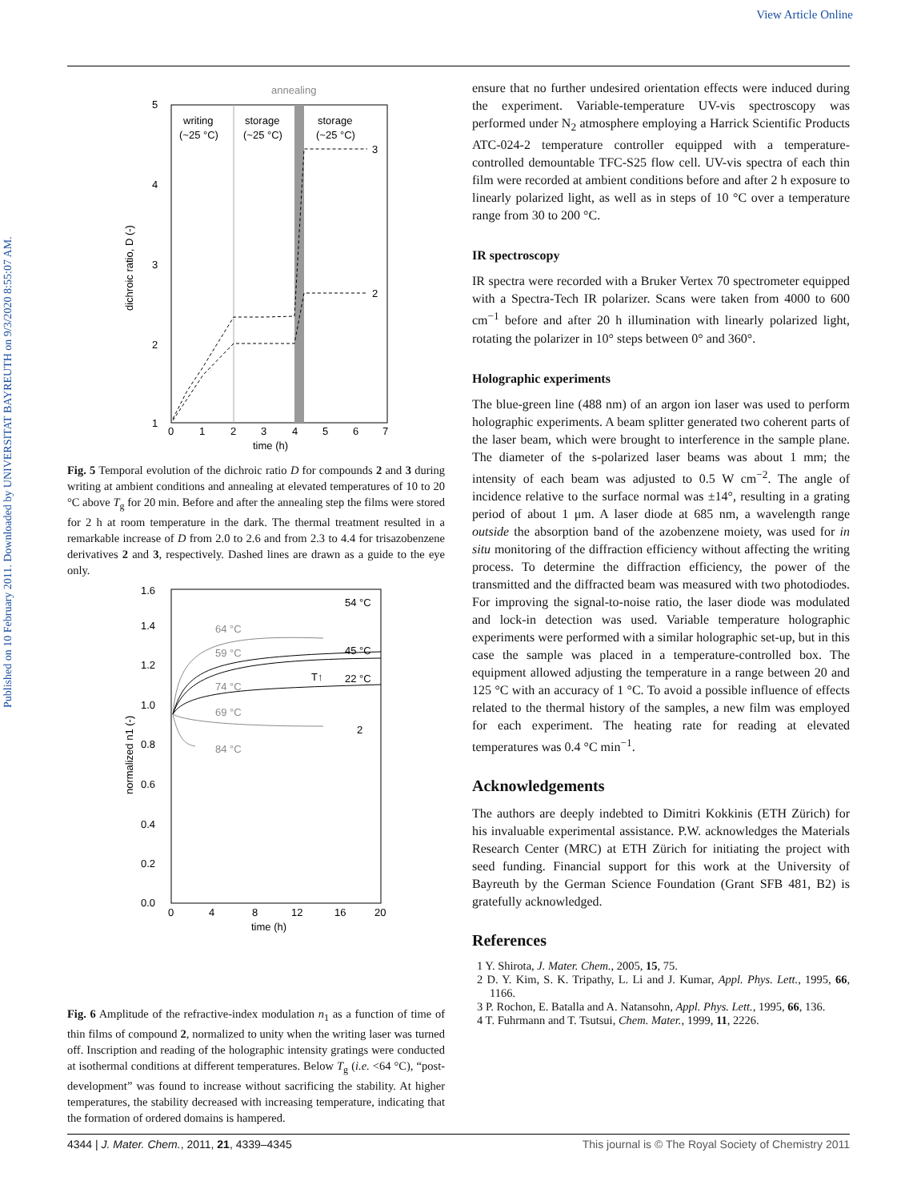View Article Online
Published on 10 February 2011. Downloaded by UNIVERSITAT BAYREUTH on 9/3/2020 8:55:07 AM.
annealing
writing
(~25 °C)
storage
(~25 °C)
storage
(~25 °C)
3
2
5
4
3
2
1
0
1
2
3
4
5
6
7
time (h)
dichroic ratio, D (-)
Fig. 5 Temporal evolution of the dichroic ratio D for compounds 2 and 3 during writing at ambient conditions and annealing at elevated temperatures of 10 to 20 °C above T<sub>g</sub> for 20 min. Before and after the annealing step the films were stored for 2 h at room temperature in the dark. The thermal treatment resulted in a remarkable increase of D from 2.0 to 2.6 and from 2.3 to 4.4 for trisazobenzene derivatives 2 and 3, respectively. Dashed lines are drawn as a guide to the eye only.
54 °C
64 °C
59 °C
45 °C
22 °C
74 °C
69 °C
84 °C
T↑
2
1.6
1.4
1.2
1.0
0.8
0.6
0.4
0.2
0.0
0
4
8
12
16
20
time (h)
normalized n1 (-)
Fig. 6 Amplitude of the refractive-index modulation n<sub>1</sub> as a function of time of thin films of compound 2, normalized to unity when the writing laser was turned off. Inscription and reading of the holographic intensity gratings were conducted at isothermal conditions at different temperatures. Below T<sub>g</sub> (i.e. <64 °C), “post-development” was found to increase without sacrificing the stability. At higher temperatures, the stability decreased with increasing temperature, indicating that the formation of ordered domains is hampered.
ensure that no further undesired orientation effects were induced during the experiment. Variable-temperature UV-vis spectroscopy was performed under N<sub>2</sub> atmosphere employing a Harrick Scientific Products ATC-024-2 temperature controller equipped with a temperature-controlled demountable TFC-S25 flow cell. UV-vis spectra of each thin film were recorded at ambient conditions before and after 2 h exposure to linearly polarized light, as well as in steps of 10 °C over a temperature range from 30 to 200 °C.
IR spectroscopy
IR spectra were recorded with a Bruker Vertex 70 spectrometer equipped with a Spectra-Tech IR polarizer. Scans were taken from 4000 to 600 cm<sup>−1</sup> before and after 20 h illumination with linearly polarized light, rotating the polarizer in 10° steps between 0° and 360°.
Holographic experiments
The blue-green line (488 nm) of an argon ion laser was used to perform holographic experiments. A beam splitter generated two coherent parts of the laser beam, which were brought to interference in the sample plane. The diameter of the s-polarized laser beams was about 1 mm; the intensity of each beam was adjusted to 0.5 W cm<sup>−2</sup>. The angle of incidence relative to the surface normal was ±14°, resulting in a grating period of about 1 μm. A laser diode at 685 nm, a wavelength range outside the absorption band of the azobenzene moiety, was used for in situ monitoring of the diffraction efficiency without affecting the writing process. To determine the diffraction efficiency, the power of the transmitted and the diffracted beam was measured with two photodiodes. For improving the signal-to-noise ratio, the laser diode was modulated and lock-in detection was used. Variable temperature holographic experiments were performed with a similar holographic set-up, but in this case the sample was placed in a temperature-controlled box. The equipment allowed adjusting the temperature in a range between 20 and 125 °C with an accuracy of 1 °C. To avoid a possible influence of effects related to the thermal history of the samples, a new film was employed for each experiment. The heating rate for reading at elevated temperatures was 0.4 °C min<sup>−1</sup>.
Acknowledgements
The authors are deeply indebted to Dimitri Kokkinis (ETH Zürich) for his invaluable experimental assistance. P.W. acknowledges the Materials Research Center (MRC) at ETH Zürich for initiating the project with seed funding. Financial support for this work at the University of Bayreuth by the German Science Foundation (Grant SFB 481, B2) is gratefully acknowledged.
References
1 Y. Shirota, J. Mater. Chem., 2005, 15, 75.
2 D. Y. Kim, S. K. Tripathy, L. Li and J. Kumar, Appl. Phys. Lett., 1995, 66, 1166.
3 P. Rochon, E. Batalla and A. Natansohn, Appl. Phys. Lett., 1995, 66, 136.
4 T. Fuhrmann and T. Tsutsui, Chem. Mater., 1999, 11, 2226.
4344 | J. Mater. Chem., 2011, 21, 4339–4345 This journal is © The Royal Society of Chemistry 2011